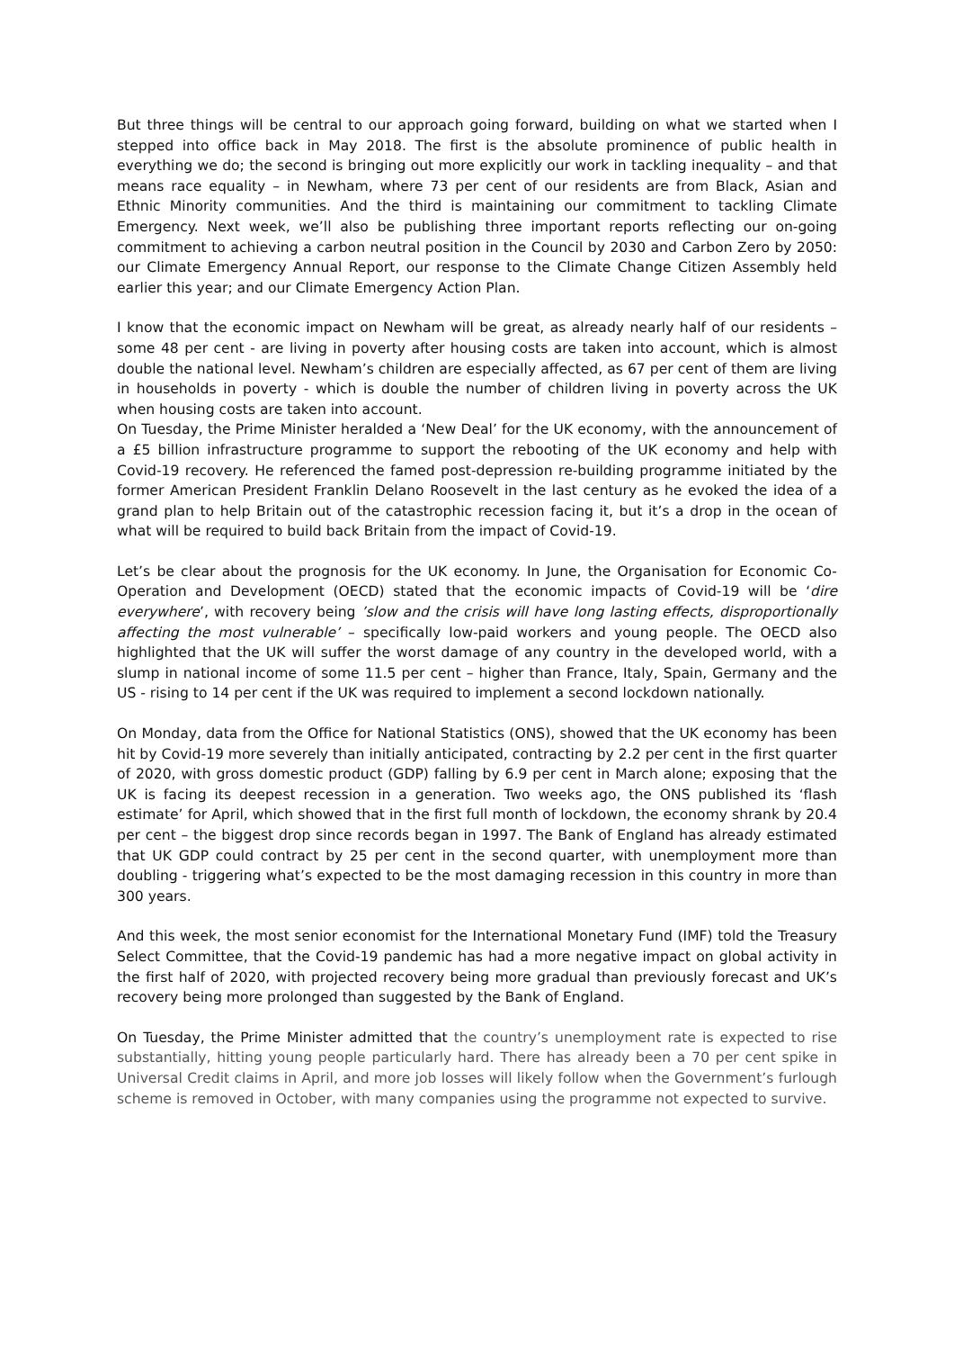But three things will be central to our approach going forward, building on what we started when I stepped into office back in May 2018. The first is the absolute prominence of public health in everything we do; the second is bringing out more explicitly our work in tackling inequality – and that means race equality – in Newham, where 73 per cent of our residents are from Black, Asian and Ethnic Minority communities. And the third is maintaining our commitment to tackling Climate Emergency. Next week, we’ll also be publishing three important reports reflecting our on-going commitment to achieving a carbon neutral position in the Council by 2030 and Carbon Zero by 2050: our Climate Emergency Annual Report, our response to the Climate Change Citizen Assembly held earlier this year; and our Climate Emergency Action Plan.
I know that the economic impact on Newham will be great, as already nearly half of our residents – some 48 per cent - are living in poverty after housing costs are taken into account, which is almost double the national level. Newham’s children are especially affected, as 67 per cent of them are living in households in poverty - which is double the number of children living in poverty across the UK when housing costs are taken into account.
On Tuesday, the Prime Minister heralded a ‘New Deal’ for the UK economy, with the announcement of a £5 billion infrastructure programme to support the rebooting of the UK economy and help with Covid-19 recovery. He referenced the famed post-depression re-building programme initiated by the former American President Franklin Delano Roosevelt in the last century as he evoked the idea of a grand plan to help Britain out of the catastrophic recession facing it, but it’s a drop in the ocean of what will be required to build back Britain from the impact of Covid-19.
Let’s be clear about the prognosis for the UK economy. In June, the Organisation for Economic Co-Operation and Development (OECD) stated that the economic impacts of Covid-19 will be ‘dire everywhere’, with recovery being ’slow and the crisis will have long lasting effects, disproportionally affecting the most vulnerable’ – specifically low-paid workers and young people. The OECD also highlighted that the UK will suffer the worst damage of any country in the developed world, with a slump in national income of some 11.5 per cent – higher than France, Italy, Spain, Germany and the US - rising to 14 per cent if the UK was required to implement a second lockdown nationally.
On Monday, data from the Office for National Statistics (ONS), showed that the UK economy has been hit by Covid-19 more severely than initially anticipated, contracting by 2.2 per cent in the first quarter of 2020, with gross domestic product (GDP) falling by 6.9 per cent in March alone; exposing that the UK is facing its deepest recession in a generation. Two weeks ago, the ONS published its ‘flash estimate’ for April, which showed that in the first full month of lockdown, the economy shrank by 20.4 per cent – the biggest drop since records began in 1997. The Bank of England has already estimated that UK GDP could contract by 25 per cent in the second quarter, with unemployment more than doubling - triggering what’s expected to be the most damaging recession in this country in more than 300 years.
And this week, the most senior economist for the International Monetary Fund (IMF) told the Treasury Select Committee, that the Covid-19 pandemic has had a more negative impact on global activity in the first half of 2020, with projected recovery being more gradual than previously forecast and UK’s recovery being more prolonged than suggested by the Bank of England.
On Tuesday, the Prime Minister admitted that the country’s unemployment rate is expected to rise substantially, hitting young people particularly hard. There has already been a 70 per cent spike in Universal Credit claims in April, and more job losses will likely follow when the Government’s furlough scheme is removed in October, with many companies using the programme not expected to survive.